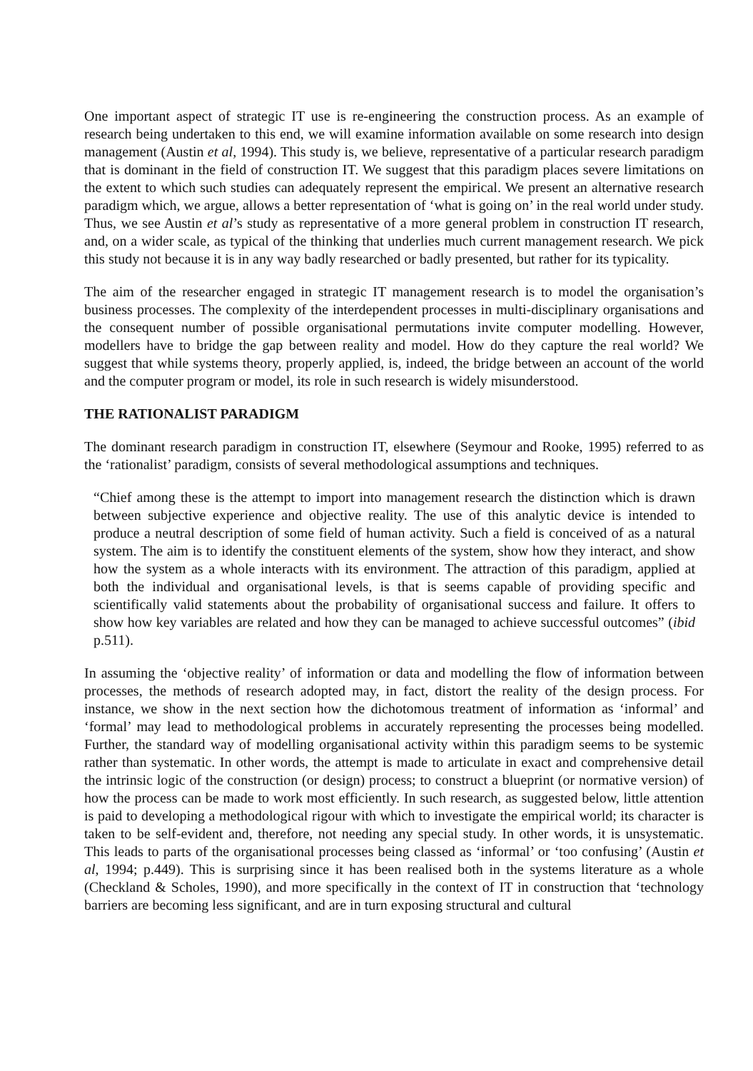One important aspect of strategic IT use is re-engineering the construction process. As an example of research being undertaken to this end, we will examine information available on some research into design management (Austin et al, 1994). This study is, we believe, representative of a particular research paradigm that is dominant in the field of construction IT. We suggest that this paradigm places severe limitations on the extent to which such studies can adequately represent the empirical. We present an alternative research paradigm which, we argue, allows a better representation of ‘what is going on’ in the real world under study. Thus, we see Austin et al’s study as representative of a more general problem in construction IT research, and, on a wider scale, as typical of the thinking that underlies much current management research. We pick this study not because it is in any way badly researched or badly presented, but rather for its typicality.
The aim of the researcher engaged in strategic IT management research is to model the organisation’s business processes. The complexity of the interdependent processes in multi-disciplinary organisations and the consequent number of possible organisational permutations invite computer modelling. However, modellers have to bridge the gap between reality and model. How do they capture the real world? We suggest that while systems theory, properly applied, is, indeed, the bridge between an account of the world and the computer program or model, its role in such research is widely misunderstood.
THE RATIONALIST PARADIGM
The dominant research paradigm in construction IT, elsewhere (Seymour and Rooke, 1995) referred to as the ‘rationalist’ paradigm, consists of several methodological assumptions and techniques.
“Chief among these is the attempt to import into management research the distinction which is drawn between subjective experience and objective reality. The use of this analytic device is intended to produce a neutral description of some field of human activity. Such a field is conceived of as a natural system. The aim is to identify the constituent elements of the system, show how they interact, and show how the system as a whole interacts with its environment. The attraction of this paradigm, applied at both the individual and organisational levels, is that is seems capable of providing specific and scientifically valid statements about the probability of organisational success and failure. It offers to show how key variables are related and how they can be managed to achieve successful outcomes” (ibid p.511).
In assuming the ‘objective reality’ of information or data and modelling the flow of information between processes, the methods of research adopted may, in fact, distort the reality of the design process. For instance, we show in the next section how the dichotomous treatment of information as ‘informal’ and ‘formal’ may lead to methodological problems in accurately representing the processes being modelled. Further, the standard way of modelling organisational activity within this paradigm seems to be systemic rather than systematic. In other words, the attempt is made to articulate in exact and comprehensive detail the intrinsic logic of the construction (or design) process; to construct a blueprint (or normative version) of how the process can be made to work most efficiently. In such research, as suggested below, little attention is paid to developing a methodological rigour with which to investigate the empirical world; its character is taken to be self-evident and, therefore, not needing any special study. In other words, it is unsystematic. This leads to parts of the organisational processes being classed as ‘informal’ or ‘too confusing’ (Austin et al, 1994; p.449). This is surprising since it has been realised both in the systems literature as a whole (Checkland & Scholes, 1990), and more specifically in the context of IT in construction that ‘technology barriers are becoming less significant, and are in turn exposing structural and cultural